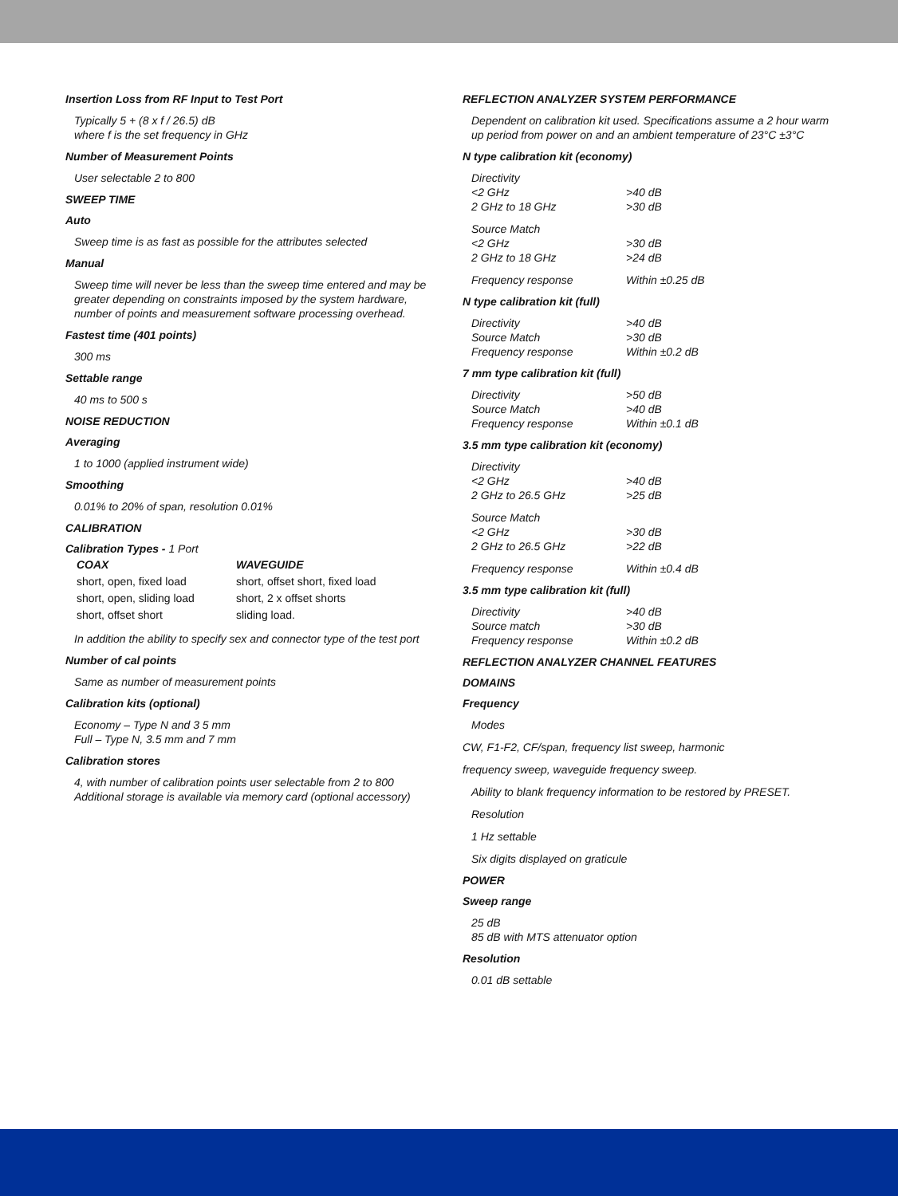Insertion Loss from RF Input to Test Port
Typically 5 + (8 x f / 26.5) dB
where f is the set frequency in GHz
Number of Measurement Points
User selectable 2 to 800
SWEEP TIME
Auto
Sweep time is as fast as possible for the attributes selected
Manual
Sweep time will never be less than the sweep time entered and may be greater depending on constraints imposed by the system hardware, number of points and measurement software processing overhead.
Fastest time (401 points)
300 ms
Settable range
40 ms to 500 s
NOISE REDUCTION
Averaging
1 to 1000 (applied instrument wide)
Smoothing
0.01% to 20% of span, resolution 0.01%
CALIBRATION
Calibration Types - 1 Port
| COAX | WAVEGUIDE |
| short, open, fixed load | short, offset short, fixed load |
| short, open, sliding load | short, 2 x offset shorts |
| short, offset short | sliding load. |
In addition the ability to specify sex and connector type of the test port
Number of cal points
Same as number of measurement points
Calibration kits (optional)
Economy – Type N and 3 5 mm
Full – Type N, 3.5 mm and 7 mm
Calibration stores
4, with number of calibration points user selectable from 2 to 800
Additional storage is available via memory card (optional accessory)
REFLECTION ANALYZER SYSTEM PERFORMANCE
Dependent on calibration kit used. Specifications assume a 2 hour warm up period from power on and an ambient temperature of 23°C ±3°C
N type calibration kit (economy)
| Directivity | |
| <2 GHz | >40 dB |
| 2 GHz to 18 GHz | >30 dB |
| Source Match | |
| <2 GHz | >30 dB |
| 2 GHz to 18 GHz | >24 dB |
| Frequency response | Within ±0.25 dB |
N type calibration kit (full)
| Directivity | >40 dB |
| Source Match | >30 dB |
| Frequency response | Within ±0.2 dB |
7 mm type calibration kit (full)
| Directivity | >50 dB |
| Source Match | >40 dB |
| Frequency response | Within ±0.1 dB |
3.5 mm type calibration kit (economy)
| Directivity | |
| <2 GHz | >40 dB |
| 2 GHz to 26.5 GHz | >25 dB |
| Source Match | |
| <2 GHz | >30 dB |
| 2 GHz to 26.5 GHz | >22 dB |
| Frequency response | Within ±0.4 dB |
3.5 mm type calibration kit (full)
| Directivity | >40 dB |
| Source match | >30 dB |
| Frequency response | Within ±0.2 dB |
REFLECTION ANALYZER CHANNEL FEATURES
DOMAINS
Frequency
Modes
CW, F1-F2, CF/span, frequency list sweep, harmonic
frequency sweep, waveguide frequency sweep.
Ability to blank frequency information to be restored by PRESET.
Resolution
1 Hz settable
Six digits displayed on graticule
POWER
Sweep range
25 dB
85 dB with MTS attenuator option
Resolution
0.01 dB settable